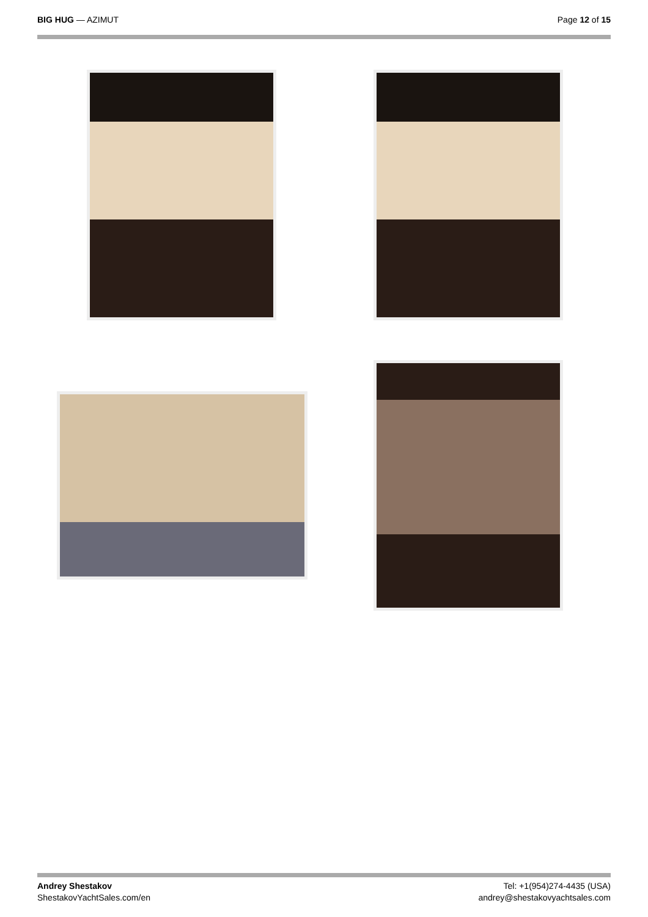BIG HUG — AZIMUT Page 12 of 15
Andrey Shestakov
ShestakovYachtSales.com/en
Tel: +1(954)274-4435 (USA)
andrey@shestakovyachtsales.com